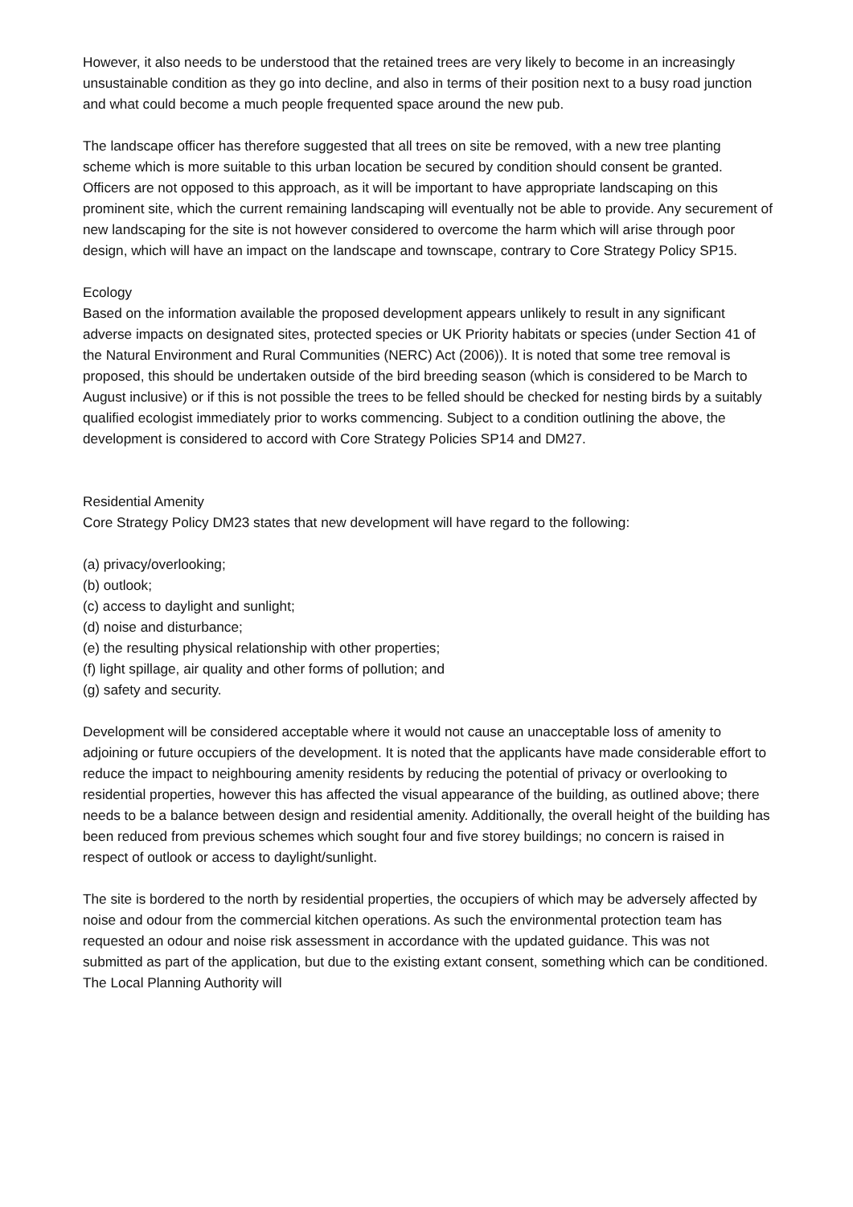However, it also needs to be understood that the retained trees are very likely to become in an increasingly unsustainable condition as they go into decline, and also in terms of their position next to a busy road junction and what could become a much people frequented space around the new pub.
The landscape officer has therefore suggested that all trees on site be removed, with a new tree planting scheme which is more suitable to this urban location be secured by condition should consent be granted. Officers are not opposed to this approach, as it will be important to have appropriate landscaping on this prominent site, which the current remaining landscaping will eventually not be able to provide. Any securement of new landscaping for the site is not however considered to overcome the harm which will arise through poor design, which will have an impact on the landscape and townscape, contrary to Core Strategy Policy SP15.
Ecology
Based on the information available the proposed development appears unlikely to result in any significant adverse impacts on designated sites, protected species or UK Priority habitats or species (under Section 41 of the Natural Environment and Rural Communities (NERC) Act (2006)). It is noted that some tree removal is proposed, this should be undertaken outside of the bird breeding season (which is considered to be March to August inclusive) or if this is not possible the trees to be felled should be checked for nesting birds by a suitably qualified ecologist immediately prior to works commencing. Subject to a condition outlining the above, the development is considered to accord with Core Strategy Policies SP14 and DM27.
Residential Amenity
Core Strategy Policy DM23 states that new development will have regard to the following:
(a) privacy/overlooking;
(b) outlook;
(c) access to daylight and sunlight;
(d) noise and disturbance;
(e) the resulting physical relationship with other properties;
(f) light spillage, air quality and other forms of pollution; and
(g) safety and security.
Development will be considered acceptable where it would not cause an unacceptable loss of amenity to adjoining or future occupiers of the development. It is noted that the applicants have made considerable effort to reduce the impact to neighbouring amenity residents by reducing the potential of privacy or overlooking to residential properties, however this has affected the visual appearance of the building, as outlined above; there needs to be a balance between design and residential amenity. Additionally, the overall height of the building has been reduced from previous schemes which sought four and five storey buildings; no concern is raised in respect of outlook or access to daylight/sunlight.
The site is bordered to the north by residential properties, the occupiers of which may be adversely affected by noise and odour from the commercial kitchen operations. As such the environmental protection team has requested an odour and noise risk assessment in accordance with the updated guidance. This was not submitted as part of the application, but due to the existing extant consent, something which can be conditioned. The Local Planning Authority will